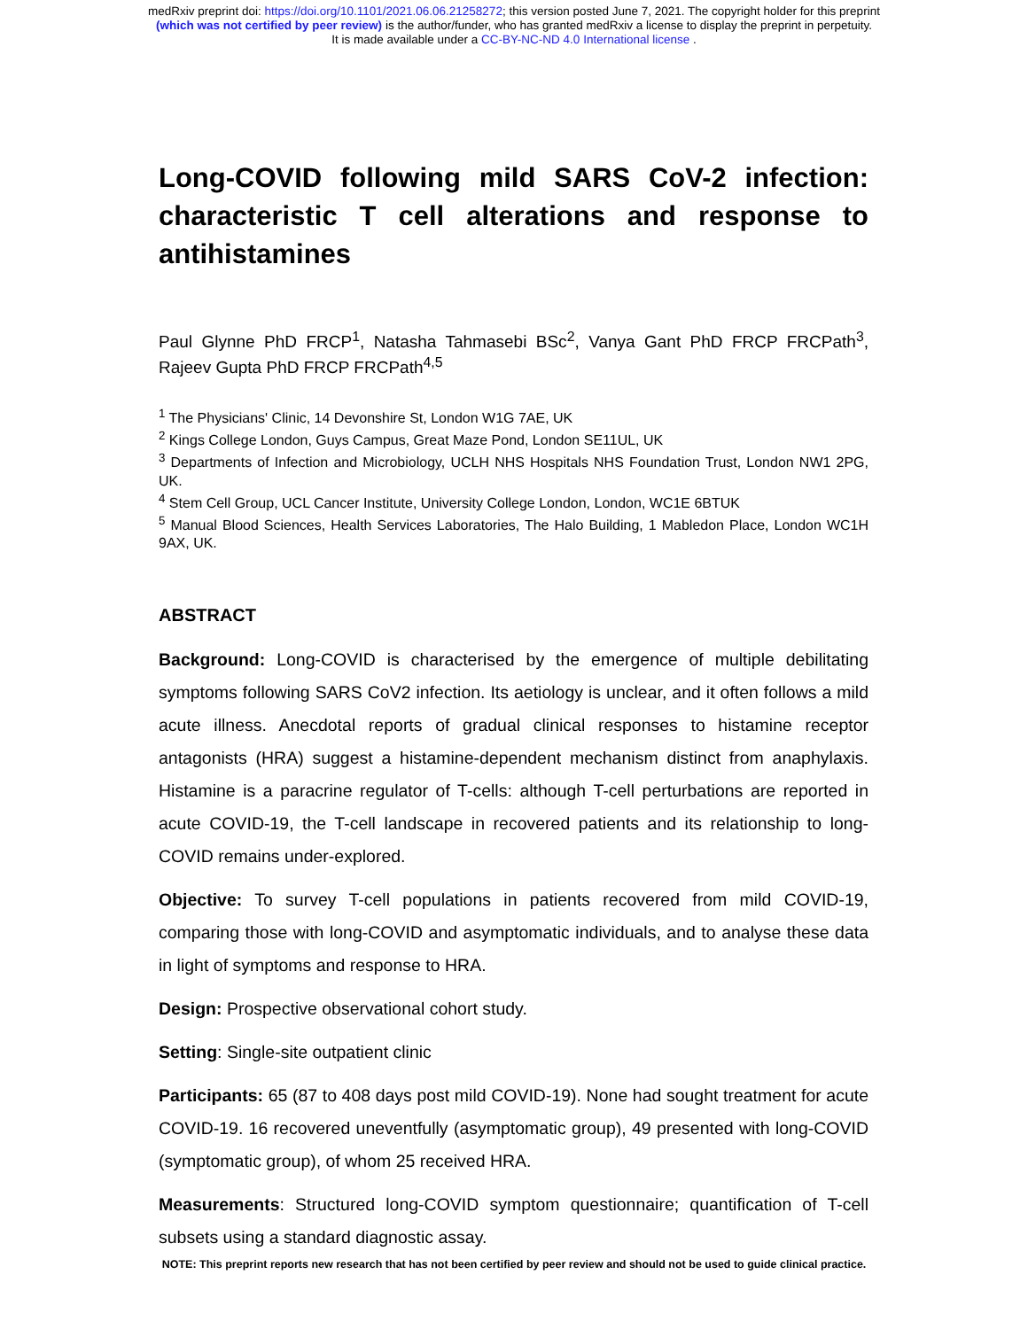medRxiv preprint doi: https://doi.org/10.1101/2021.06.06.21258272; this version posted June 7, 2021. The copyright holder for this preprint
(which was not certified by peer review) is the author/funder, who has granted medRxiv a license to display the preprint in perpetuity.
It is made available under a CC-BY-NC-ND 4.0 International license .
Long-COVID following mild SARS CoV-2 infection: characteristic T cell alterations and response to antihistamines
Paul Glynne PhD FRCP<sup>1</sup>, Natasha Tahmasebi BSc<sup>2</sup>, Vanya Gant PhD FRCP FRCPath<sup>3</sup>, Rajeev Gupta PhD FRCP FRCPath<sup>4,5</sup>
<sup>1</sup> The Physicians' Clinic, 14 Devonshire St, London W1G 7AE, UK
<sup>2</sup> Kings College London, Guys Campus, Great Maze Pond, London SE11UL, UK
<sup>3</sup> Departments of Infection and Microbiology, UCLH NHS Hospitals NHS Foundation Trust, London NW1 2PG, UK.
<sup>4</sup> Stem Cell Group, UCL Cancer Institute, University College London, London, WC1E 6BTUK
<sup>5</sup> Manual Blood Sciences, Health Services Laboratories, The Halo Building, 1 Mabledon Place, London WC1H 9AX, UK.
ABSTRACT
Background: Long-COVID is characterised by the emergence of multiple debilitating symptoms following SARS CoV2 infection. Its aetiology is unclear, and it often follows a mild acute illness. Anecdotal reports of gradual clinical responses to histamine receptor antagonists (HRA) suggest a histamine-dependent mechanism distinct from anaphylaxis. Histamine is a paracrine regulator of T-cells: although T-cell perturbations are reported in acute COVID-19, the T-cell landscape in recovered patients and its relationship to long-COVID remains under-explored.
Objective: To survey T-cell populations in patients recovered from mild COVID-19, comparing those with long-COVID and asymptomatic individuals, and to analyse these data in light of symptoms and response to HRA.
Design: Prospective observational cohort study.
Setting: Single-site outpatient clinic
Participants: 65 (87 to 408 days post mild COVID-19). None had sought treatment for acute COVID-19. 16 recovered uneventfully (asymptomatic group), 49 presented with long-COVID (symptomatic group), of whom 25 received HRA.
Measurements: Structured long-COVID symptom questionnaire; quantification of T-cell subsets using a standard diagnostic assay.
NOTE: This preprint reports new research that has not been certified by peer review and should not be used to guide clinical practice.